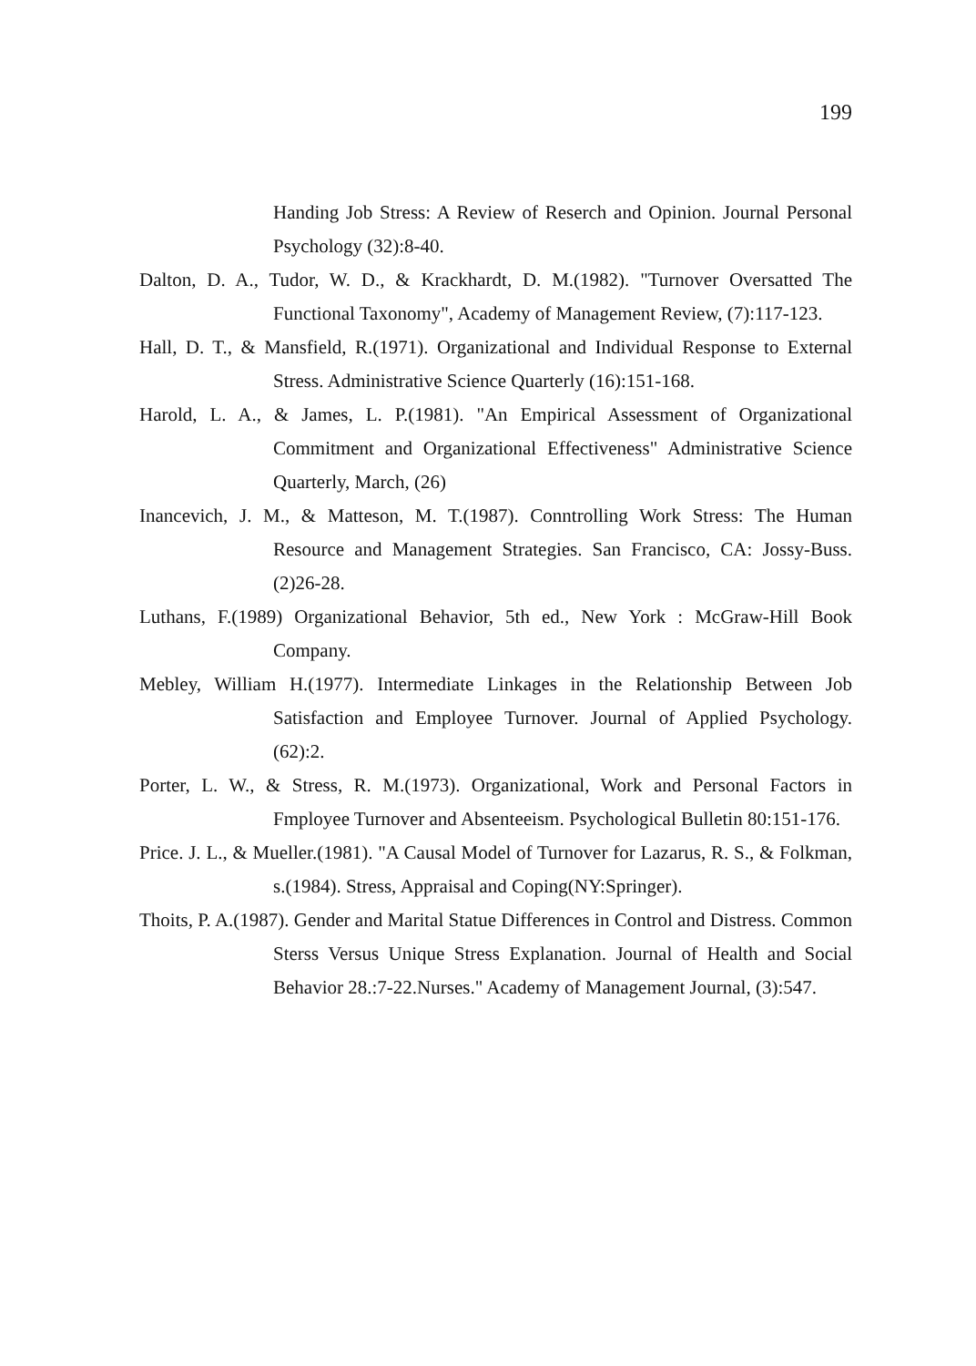199
Handing Job Stress: A Review of Reserch and Opinion. Journal Personal Psychology (32):8-40.
Dalton, D. A., Tudor, W. D., & Krackhardt, D. M.(1982). "Turnover Oversatted The Functional Taxonomy", Academy of Management Review, (7):117-123.
Hall, D. T., & Mansfield, R.(1971). Organizational and Individual Response to External Stress. Administrative Science Quarterly (16):151-168.
Harold, L. A., & James, L. P.(1981). "An Empirical Assessment of Organizational Commitment and Organizational Effectiveness" Administrative Science Quarterly, March, (26)
Inancevich, J. M., & Matteson, M. T.(1987). Conntrolling Work Stress: The Human Resource and Management Strategies. San Francisco, CA: Jossy-Buss. (2)26-28.
Luthans, F.(1989) Organizational Behavior, 5th ed., New York : McGraw-Hill Book Company.
Mebley, William H.(1977). Intermediate Linkages in the Relationship Between Job Satisfaction and Employee Turnover. Journal of Applied Psychology. (62):2.
Porter, L. W., & Stress, R. M.(1973). Organizational, Work and Personal Factors in Fmployee Turnover and Absenteeism. Psychological Bulletin 80:151-176.
Price. J. L., & Mueller.(1981). "A Causal Model of Turnover for Lazarus, R. S., & Folkman, s.(1984). Stress, Appraisal and Coping(NY:Springer).
Thoits, P. A.(1987). Gender and Marital Statue Differences in Control and Distress. Common Sterss Versus Unique Stress Explanation. Journal of Health and Social Behavior 28.:7-22.Nurses." Academy of Management Journal, (3):547.